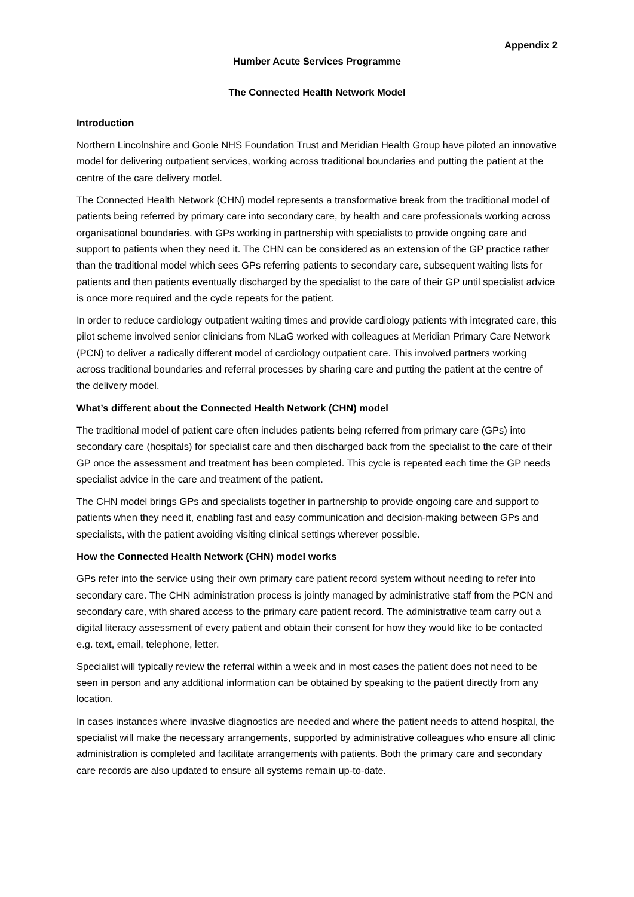Appendix 2
Humber Acute Services Programme
The Connected Health Network Model
Introduction
Northern Lincolnshire and Goole NHS Foundation Trust and Meridian Health Group have piloted an innovative model for delivering outpatient services, working across traditional boundaries and putting the patient at the centre of the care delivery model.
The Connected Health Network (CHN) model represents a transformative break from the traditional model of patients being referred by primary care into secondary care, by health and care professionals working across organisational boundaries, with GPs working in partnership with specialists to provide ongoing care and support to patients when they need it. The CHN can be considered as an extension of the GP practice rather than the traditional model which sees GPs referring patients to secondary care, subsequent waiting lists for patients and then patients eventually discharged by the specialist to the care of their GP until specialist advice is once more required and the cycle repeats for the patient.
In order to reduce cardiology outpatient waiting times and provide cardiology patients with integrated care, this pilot scheme involved senior clinicians from NLaG worked with colleagues at Meridian Primary Care Network (PCN) to deliver a radically different model of cardiology outpatient care. This involved partners working across traditional boundaries and referral processes by sharing care and putting the patient at the centre of the delivery model.
What’s different about the Connected Health Network (CHN) model
The traditional model of patient care often includes patients being referred from primary care (GPs) into secondary care (hospitals) for specialist care and then discharged back from the specialist to the care of their GP once the assessment and treatment has been completed. This cycle is repeated each time the GP needs specialist advice in the care and treatment of the patient.
The CHN model brings GPs and specialists together in partnership to provide ongoing care and support to patients when they need it, enabling fast and easy communication and decision-making between GPs and specialists, with the patient avoiding visiting clinical settings wherever possible.
How the Connected Health Network (CHN) model works
GPs refer into the service using their own primary care patient record system without needing to refer into secondary care. The CHN administration process is jointly managed by administrative staff from the PCN and secondary care, with shared access to the primary care patient record. The administrative team carry out a digital literacy assessment of every patient and obtain their consent for how they would like to be contacted e.g. text, email, telephone, letter.
Specialist will typically review the referral within a week and in most cases the patient does not need to be seen in person and any additional information can be obtained by speaking to the patient directly from any location.
In cases instances where invasive diagnostics are needed and where the patient needs to attend hospital, the specialist will make the necessary arrangements, supported by administrative colleagues who ensure all clinic administration is completed and facilitate arrangements with patients. Both the primary care and secondary care records are also updated to ensure all systems remain up-to-date.